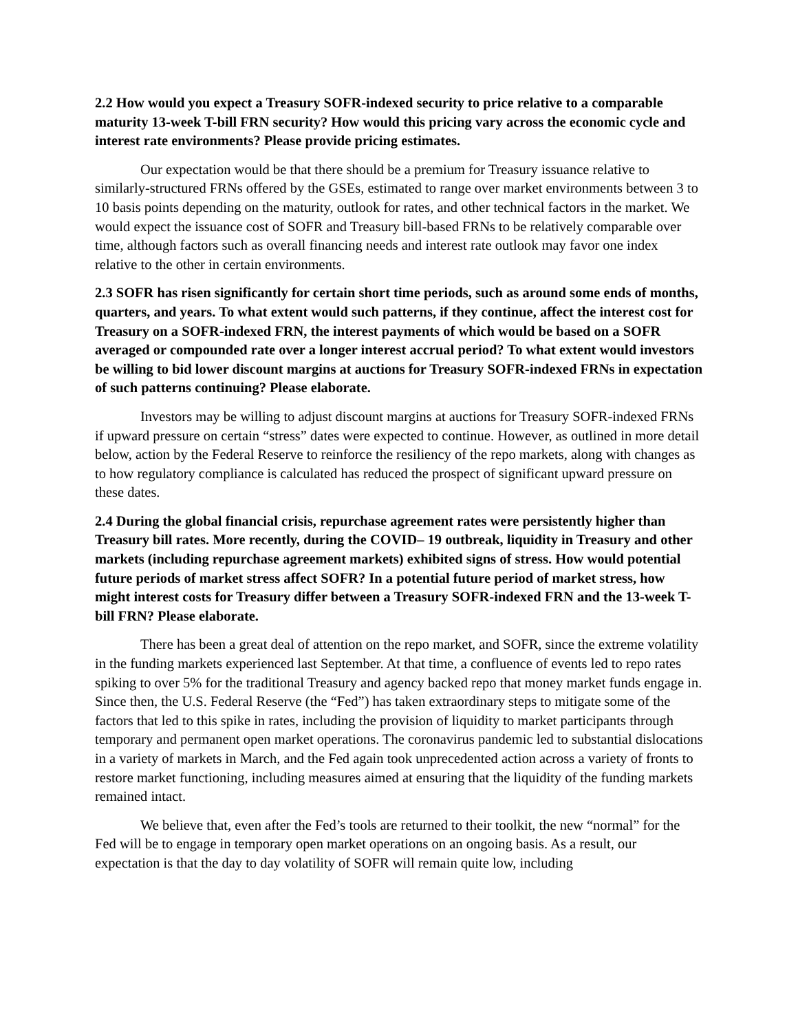2.2 How would you expect a Treasury SOFR-indexed security to price relative to a comparable maturity 13-week T-bill FRN security? How would this pricing vary across the economic cycle and interest rate environments? Please provide pricing estimates.
Our expectation would be that there should be a premium for Treasury issuance relative to similarly-structured FRNs offered by the GSEs, estimated to range over market environments between 3 to 10 basis points depending on the maturity, outlook for rates, and other technical factors in the market. We would expect the issuance cost of SOFR and Treasury bill-based FRNs to be relatively comparable over time, although factors such as overall financing needs and interest rate outlook may favor one index relative to the other in certain environments.
2.3 SOFR has risen significantly for certain short time periods, such as around some ends of months, quarters, and years. To what extent would such patterns, if they continue, affect the interest cost for Treasury on a SOFR-indexed FRN, the interest payments of which would be based on a SOFR averaged or compounded rate over a longer interest accrual period? To what extent would investors be willing to bid lower discount margins at auctions for Treasury SOFR-indexed FRNs in expectation of such patterns continuing? Please elaborate.
Investors may be willing to adjust discount margins at auctions for Treasury SOFR-indexed FRNs if upward pressure on certain “stress” dates were expected to continue. However, as outlined in more detail below, action by the Federal Reserve to reinforce the resiliency of the repo markets, along with changes as to how regulatory compliance is calculated has reduced the prospect of significant upward pressure on these dates.
2.4 During the global financial crisis, repurchase agreement rates were persistently higher than Treasury bill rates. More recently, during the COVID– 19 outbreak, liquidity in Treasury and other markets (including repurchase agreement markets) exhibited signs of stress. How would potential future periods of market stress affect SOFR? In a potential future period of market stress, how might interest costs for Treasury differ between a Treasury SOFR-indexed FRN and the 13-week T-bill FRN? Please elaborate.
There has been a great deal of attention on the repo market, and SOFR, since the extreme volatility in the funding markets experienced last September. At that time, a confluence of events led to repo rates spiking to over 5% for the traditional Treasury and agency backed repo that money market funds engage in. Since then, the U.S. Federal Reserve (the “Fed”) has taken extraordinary steps to mitigate some of the factors that led to this spike in rates, including the provision of liquidity to market participants through temporary and permanent open market operations. The coronavirus pandemic led to substantial dislocations in a variety of markets in March, and the Fed again took unprecedented action across a variety of fronts to restore market functioning, including measures aimed at ensuring that the liquidity of the funding markets remained intact.
We believe that, even after the Fed’s tools are returned to their toolkit, the new “normal” for the Fed will be to engage in temporary open market operations on an ongoing basis. As a result, our expectation is that the day to day volatility of SOFR will remain quite low, including